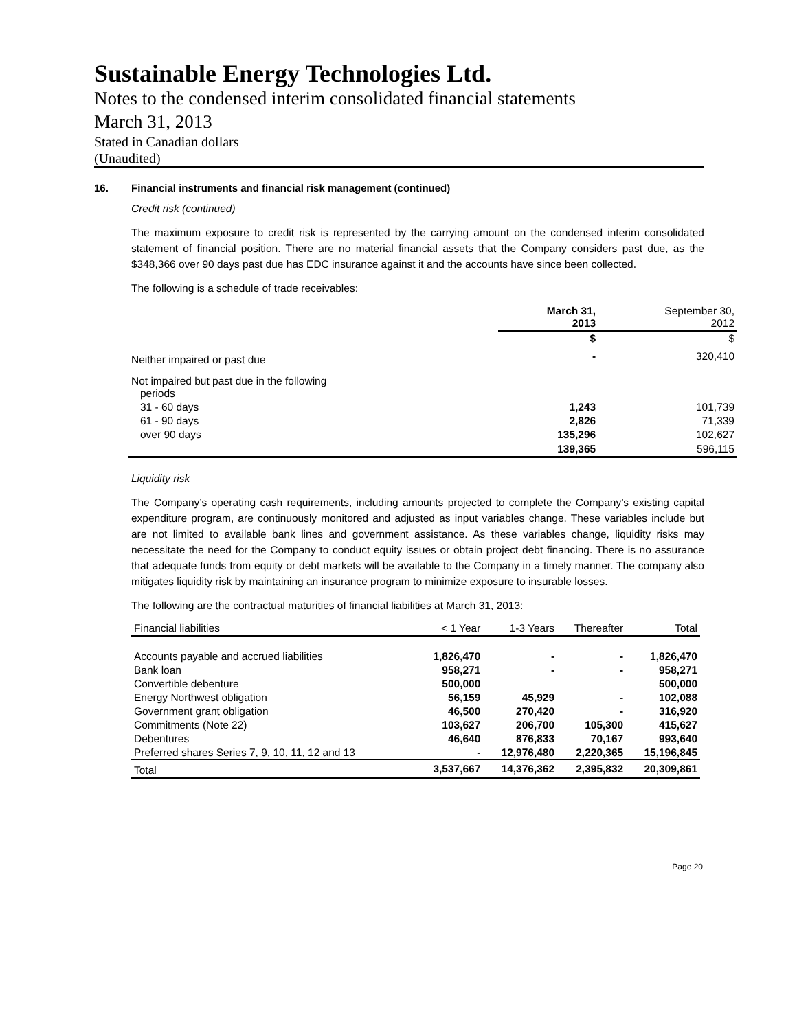Sustainable Energy Technologies Ltd.
Notes to the condensed interim consolidated financial statements
March 31, 2013
Stated in Canadian dollars
(Unaudited)
16. Financial instruments and financial risk management (continued)
Credit risk (continued)
The maximum exposure to credit risk is represented by the carrying amount on the condensed interim consolidated statement of financial position. There are no material financial assets that the Company considers past due, as the $348,366 over 90 days past due has EDC insurance against it and the accounts have since been collected.
The following is a schedule of trade receivables:
| | March 31, 2013 | September 30, 2012 |
| --- | --- | --- |
| | $ | $ |
| Neither impaired or past due | - | 320,410 |
| Not impaired but past due in the following periods | | |
| 31 - 60 days | 1,243 | 101,739 |
| 61 - 90 days | 2,826 | 71,339 |
| over 90 days | 135,296 | 102,627 |
| | 139,365 | 596,115 |
Liquidity risk
The Company’s operating cash requirements, including amounts projected to complete the Company’s existing capital expenditure program, are continuously monitored and adjusted as input variables change. These variables include but are not limited to available bank lines and government assistance. As these variables change, liquidity risks may necessitate the need for the Company to conduct equity issues or obtain project debt financing. There is no assurance that adequate funds from equity or debt markets will be available to the Company in a timely manner. The company also mitigates liquidity risk by maintaining an insurance program to minimize exposure to insurable losses.
The following are the contractual maturities of financial liabilities at March 31, 2013:
| Financial liabilities | < 1 Year | 1-3 Years | Thereafter | Total |
| --- | --- | --- | --- | --- |
| Accounts payable and accrued liabilities | 1,826,470 | - | - | 1,826,470 |
| Bank loan | 958,271 | - | - | 958,271 |
| Convertible debenture | 500,000 | | | 500,000 |
| Energy Northwest obligation | 56,159 | 45,929 | - | 102,088 |
| Government grant obligation | 46,500 | 270,420 | - | 316,920 |
| Commitments (Note 22) | 103,627 | 206,700 | 105,300 | 415,627 |
| Debentures | 46,640 | 876,833 | 70,167 | 993,640 |
| Preferred shares Series 7, 9, 10, 11, 12 and 13 | - | 12,976,480 | 2,220,365 | 15,196,845 |
| Total | 3,537,667 | 14,376,362 | 2,395,832 | 20,309,861 |
Page 20